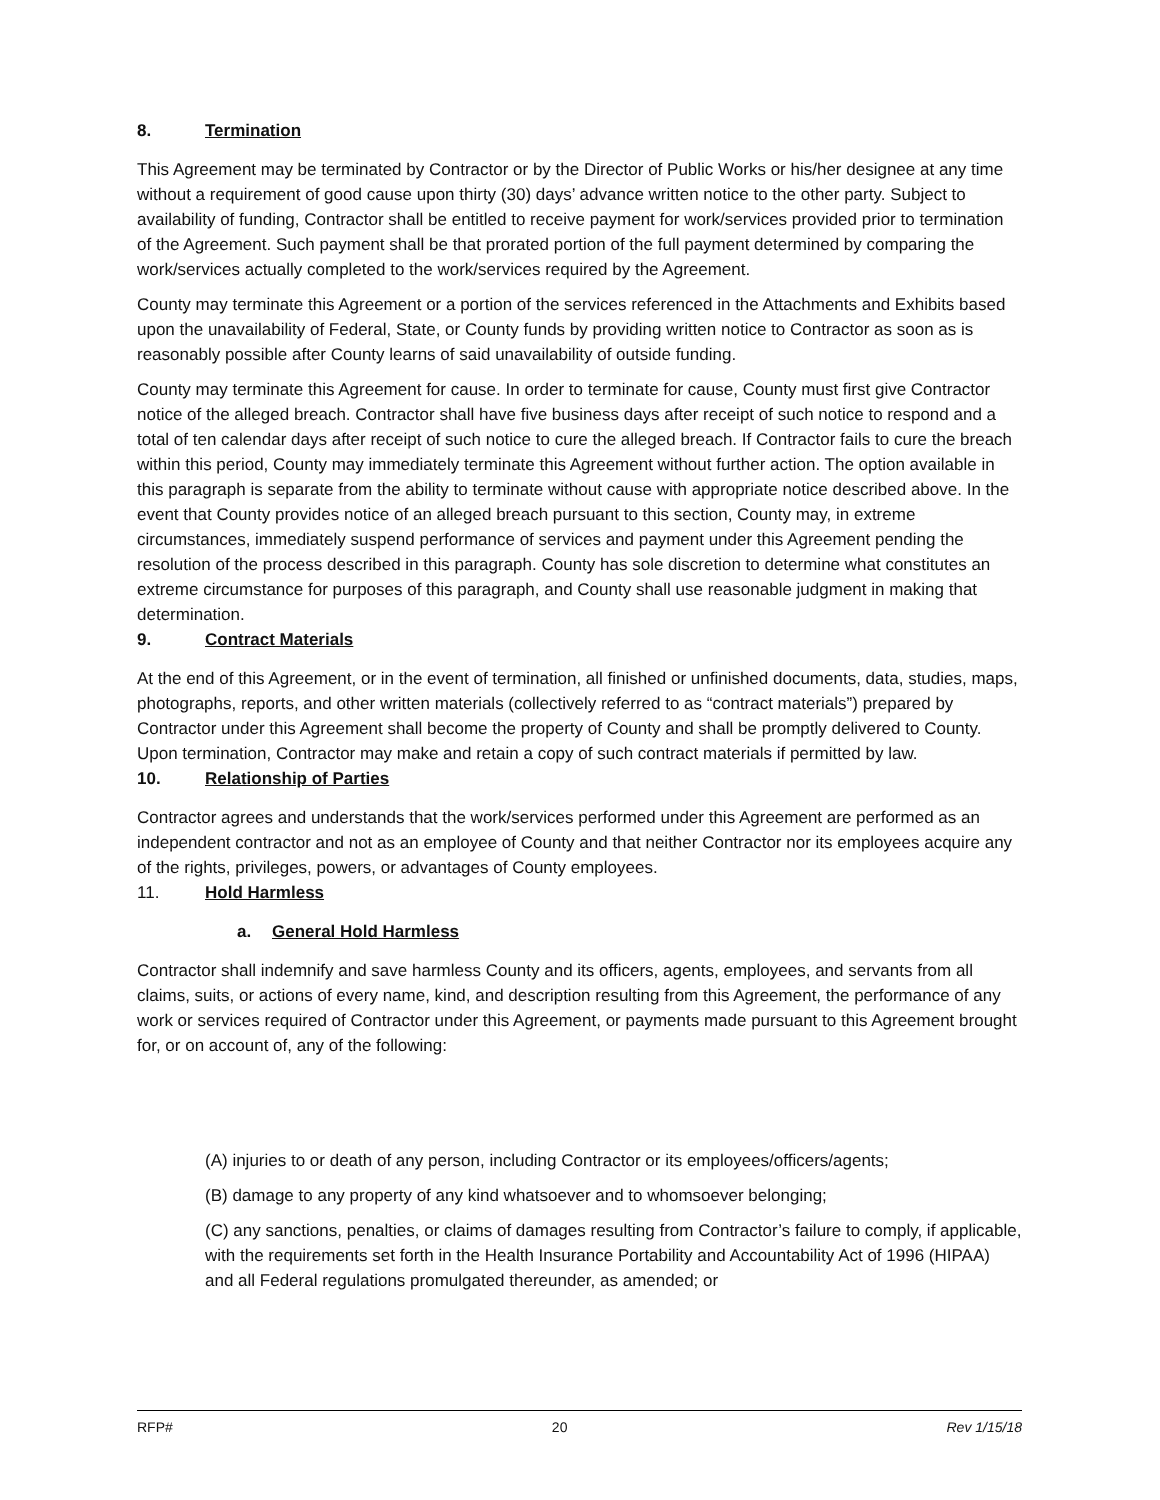8. Termination
This Agreement may be terminated by Contractor or by the Director of Public Works or his/her designee at any time without a requirement of good cause upon thirty (30) days’ advance written notice to the other party. Subject to availability of funding, Contractor shall be entitled to receive payment for work/services provided prior to termination of the Agreement. Such payment shall be that prorated portion of the full payment determined by comparing the work/services actually completed to the work/services required by the Agreement.
County may terminate this Agreement or a portion of the services referenced in the Attachments and Exhibits based upon the unavailability of Federal, State, or County funds by providing written notice to Contractor as soon as is reasonably possible after County learns of said unavailability of outside funding.
County may terminate this Agreement for cause. In order to terminate for cause, County must first give Contractor notice of the alleged breach. Contractor shall have five business days after receipt of such notice to respond and a total of ten calendar days after receipt of such notice to cure the alleged breach. If Contractor fails to cure the breach within this period, County may immediately terminate this Agreement without further action. The option available in this paragraph is separate from the ability to terminate without cause with appropriate notice described above. In the event that County provides notice of an alleged breach pursuant to this section, County may, in extreme circumstances, immediately suspend performance of services and payment under this Agreement pending the resolution of the process described in this paragraph. County has sole discretion to determine what constitutes an extreme circumstance for purposes of this paragraph, and County shall use reasonable judgment in making that determination.
9. Contract Materials
At the end of this Agreement, or in the event of termination, all finished or unfinished documents, data, studies, maps, photographs, reports, and other written materials (collectively referred to as “contract materials”) prepared by Contractor under this Agreement shall become the property of County and shall be promptly delivered to County. Upon termination, Contractor may make and retain a copy of such contract materials if permitted by law.
10. Relationship of Parties
Contractor agrees and understands that the work/services performed under this Agreement are performed as an independent contractor and not as an employee of County and that neither Contractor nor its employees acquire any of the rights, privileges, powers, or advantages of County employees.
11. Hold Harmless
a. General Hold Harmless
Contractor shall indemnify and save harmless County and its officers, agents, employees, and servants from all claims, suits, or actions of every name, kind, and description resulting from this Agreement, the performance of any work or services required of Contractor under this Agreement, or payments made pursuant to this Agreement brought for, or on account of, any of the following:
(A) injuries to or death of any person, including Contractor or its employees/officers/agents;
(B) damage to any property of any kind whatsoever and to whomsoever belonging;
(C) any sanctions, penalties, or claims of damages resulting from Contractor’s failure to comply, if applicable, with the requirements set forth in the Health Insurance Portability and Accountability Act of 1996 (HIPAA) and all Federal regulations promulgated thereunder, as amended; or
RFP# 20 Rev 1/15/18